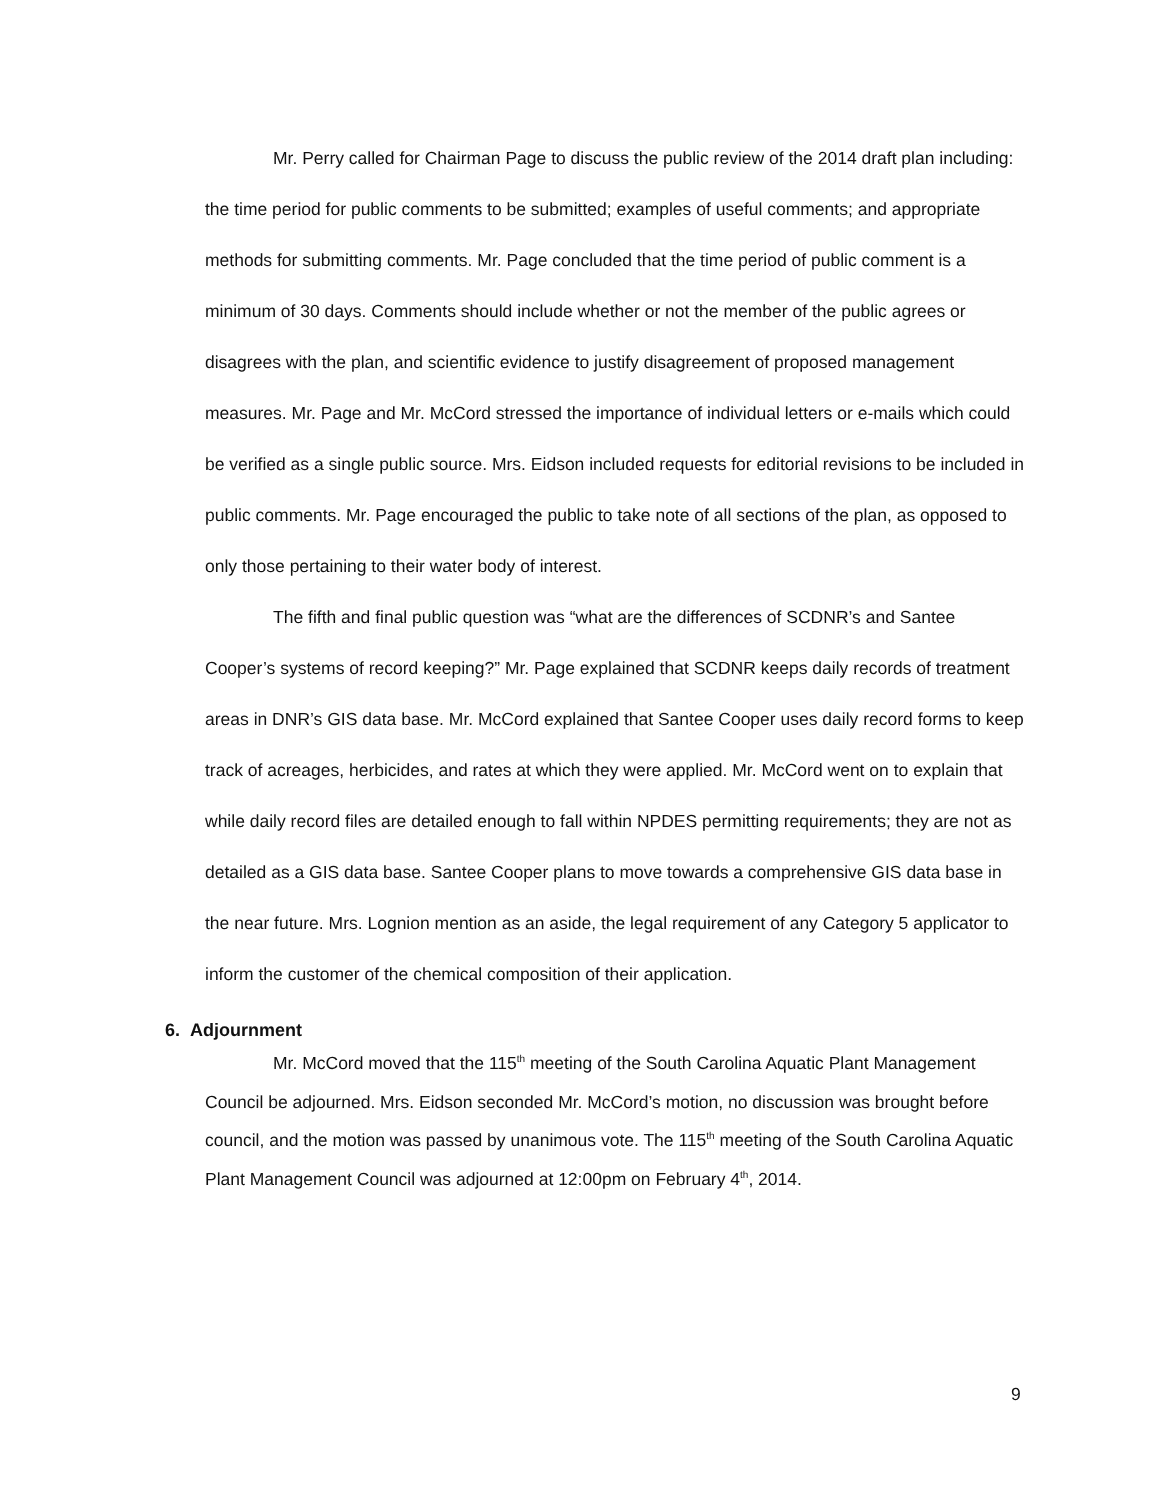Mr. Perry called for Chairman Page to discuss the public review of the 2014 draft plan including: the time period for public comments to be submitted; examples of useful comments; and appropriate methods for submitting comments. Mr. Page concluded that the time period of public comment is a minimum of 30 days. Comments should include whether or not the member of the public agrees or disagrees with the plan, and scientific evidence to justify disagreement of proposed management measures. Mr. Page and Mr. McCord stressed the importance of individual letters or e-mails which could be verified as a single public source. Mrs. Eidson included requests for editorial revisions to be included in public comments. Mr. Page encouraged the public to take note of all sections of the plan, as opposed to only those pertaining to their water body of interest.
The fifth and final public question was “what are the differences of SCDNR’s and Santee Cooper’s systems of record keeping?” Mr. Page explained that SCDNR keeps daily records of treatment areas in DNR’s GIS data base. Mr. McCord explained that Santee Cooper uses daily record forms to keep track of acreages, herbicides, and rates at which they were applied. Mr. McCord went on to explain that while daily record files are detailed enough to fall within NPDES permitting requirements; they are not as detailed as a GIS data base. Santee Cooper plans to move towards a comprehensive GIS data base in the near future. Mrs. Lognion mention as an aside, the legal requirement of any Category 5 applicator to inform the customer of the chemical composition of their application.
6. Adjournment
Mr. McCord moved that the 115<sup>th</sup> meeting of the South Carolina Aquatic Plant Management Council be adjourned. Mrs. Eidson seconded Mr. McCord’s motion, no discussion was brought before council, and the motion was passed by unanimous vote. The 115<sup>th</sup> meeting of the South Carolina Aquatic Plant Management Council was adjourned at 12:00pm on February 4<sup>th</sup>, 2014.
9